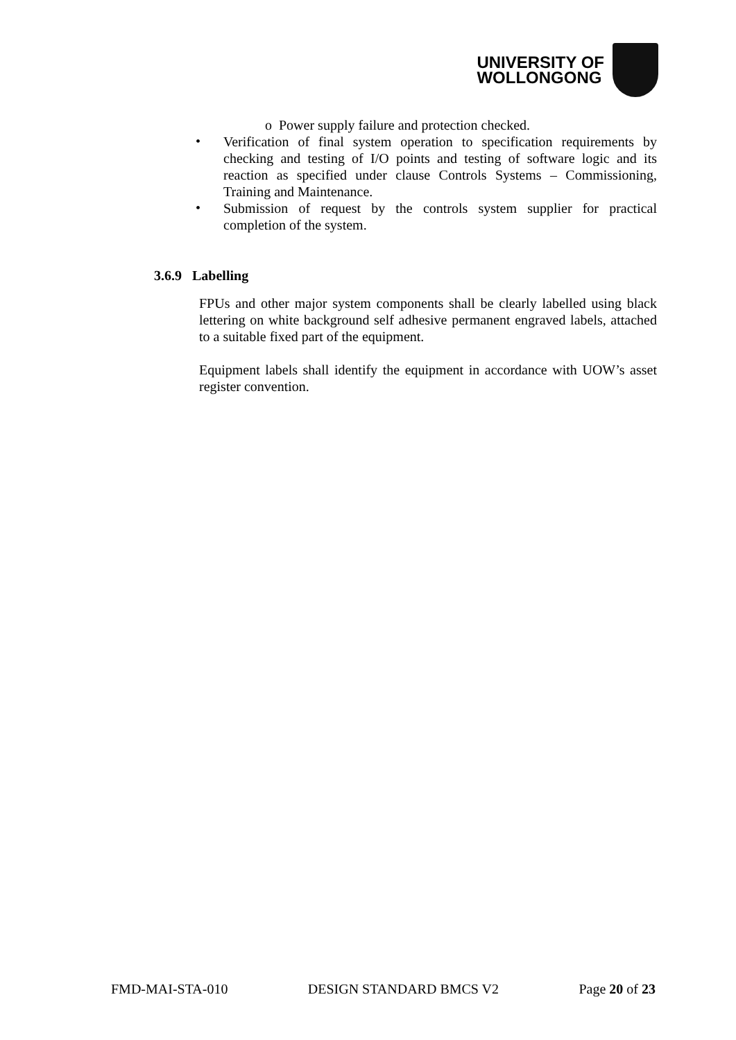UNIVERSITY OF
WOLLONGONG
o Power supply failure and protection checked.
•
Verification of final system operation to specification requirements by checking and testing of I/O points and testing of software logic and its reaction as specified under clause Controls Systems – Commissioning, Training and Maintenance.
•
Submission of request by the controls system supplier for practical completion of the system.
3.6.9 Labelling
FPUs and other major system components shall be clearly labelled using black lettering on white background self adhesive permanent engraved labels, attached to a suitable fixed part of the equipment.
Equipment labels shall identify the equipment in accordance with UOW’s asset register convention.
FMD-MAI-STA-010 DESIGN STANDARD BMCS V2 Page 20 of 23